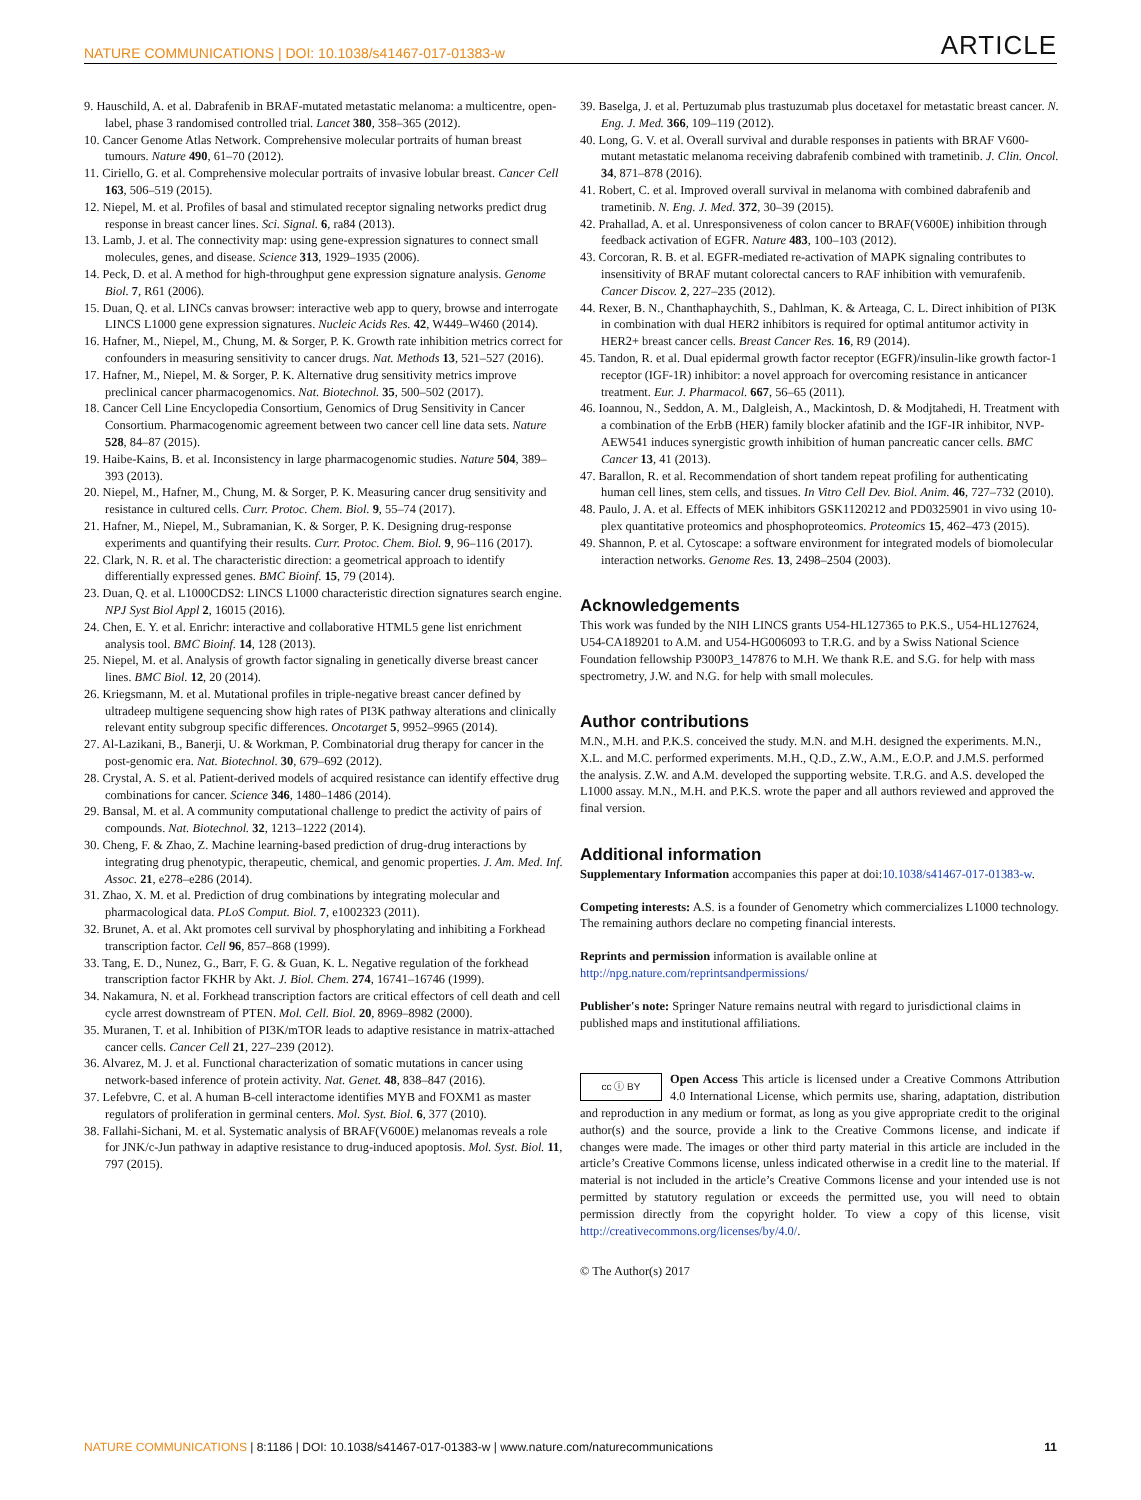NATURE COMMUNICATIONS | DOI: 10.1038/s41467-017-01383-w ARTICLE
9. Hauschild, A. et al. Dabrafenib in BRAF-mutated metastatic melanoma: a multicentre, open-label, phase 3 randomised controlled trial. Lancet 380, 358–365 (2012).
10. Cancer Genome Atlas Network. Comprehensive molecular portraits of human breast tumours. Nature 490, 61–70 (2012).
11. Ciriello, G. et al. Comprehensive molecular portraits of invasive lobular breast. Cancer Cell 163, 506–519 (2015).
12. Niepel, M. et al. Profiles of basal and stimulated receptor signaling networks predict drug response in breast cancer lines. Sci. Signal. 6, ra84 (2013).
13. Lamb, J. et al. The connectivity map: using gene-expression signatures to connect small molecules, genes, and disease. Science 313, 1929–1935 (2006).
14. Peck, D. et al. A method for high-throughput gene expression signature analysis. Genome Biol. 7, R61 (2006).
15. Duan, Q. et al. LINCs canvas browser: interactive web app to query, browse and interrogate LINCS L1000 gene expression signatures. Nucleic Acids Res. 42, W449–W460 (2014).
16. Hafner, M., Niepel, M., Chung, M. & Sorger, P. K. Growth rate inhibition metrics correct for confounders in measuring sensitivity to cancer drugs. Nat. Methods 13, 521–527 (2016).
17. Hafner, M., Niepel, M. & Sorger, P. K. Alternative drug sensitivity metrics improve preclinical cancer pharmacogenomics. Nat. Biotechnol. 35, 500–502 (2017).
18. Cancer Cell Line Encyclopedia Consortium, Genomics of Drug Sensitivity in Cancer Consortium. Pharmacogenomic agreement between two cancer cell line data sets. Nature 528, 84–87 (2015).
19. Haibe-Kains, B. et al. Inconsistency in large pharmacogenomic studies. Nature 504, 389–393 (2013).
20. Niepel, M., Hafner, M., Chung, M. & Sorger, P. K. Measuring cancer drug sensitivity and resistance in cultured cells. Curr. Protoc. Chem. Biol. 9, 55–74 (2017).
21. Hafner, M., Niepel, M., Subramanian, K. & Sorger, P. K. Designing drug-response experiments and quantifying their results. Curr. Protoc. Chem. Biol. 9, 96–116 (2017).
22. Clark, N. R. et al. The characteristic direction: a geometrical approach to identify differentially expressed genes. BMC Bioinf. 15, 79 (2014).
23. Duan, Q. et al. L1000CDS2: LINCS L1000 characteristic direction signatures search engine. NPJ Syst Biol Appl 2, 16015 (2016).
24. Chen, E. Y. et al. Enrichr: interactive and collaborative HTML5 gene list enrichment analysis tool. BMC Bioinf. 14, 128 (2013).
25. Niepel, M. et al. Analysis of growth factor signaling in genetically diverse breast cancer lines. BMC Biol. 12, 20 (2014).
26. Kriegsmann, M. et al. Mutational profiles in triple-negative breast cancer defined by ultradeep multigene sequencing show high rates of PI3K pathway alterations and clinically relevant entity subgroup specific differences. Oncotarget 5, 9952–9965 (2014).
27. Al-Lazikani, B., Banerji, U. & Workman, P. Combinatorial drug therapy for cancer in the post-genomic era. Nat. Biotechnol. 30, 679–692 (2012).
28. Crystal, A. S. et al. Patient-derived models of acquired resistance can identify effective drug combinations for cancer. Science 346, 1480–1486 (2014).
29. Bansal, M. et al. A community computational challenge to predict the activity of pairs of compounds. Nat. Biotechnol. 32, 1213–1222 (2014).
30. Cheng, F. & Zhao, Z. Machine learning-based prediction of drug-drug interactions by integrating drug phenotypic, therapeutic, chemical, and genomic properties. J. Am. Med. Inf. Assoc. 21, e278–e286 (2014).
31. Zhao, X. M. et al. Prediction of drug combinations by integrating molecular and pharmacological data. PLoS Comput. Biol. 7, e1002323 (2011).
32. Brunet, A. et al. Akt promotes cell survival by phosphorylating and inhibiting a Forkhead transcription factor. Cell 96, 857–868 (1999).
33. Tang, E. D., Nunez, G., Barr, F. G. & Guan, K. L. Negative regulation of the forkhead transcription factor FKHR by Akt. J. Biol. Chem. 274, 16741–16746 (1999).
34. Nakamura, N. et al. Forkhead transcription factors are critical effectors of cell death and cell cycle arrest downstream of PTEN. Mol. Cell. Biol. 20, 8969–8982 (2000).
35. Muranen, T. et al. Inhibition of PI3K/mTOR leads to adaptive resistance in matrix-attached cancer cells. Cancer Cell 21, 227–239 (2012).
36. Alvarez, M. J. et al. Functional characterization of somatic mutations in cancer using network-based inference of protein activity. Nat. Genet. 48, 838–847 (2016).
37. Lefebvre, C. et al. A human B-cell interactome identifies MYB and FOXM1 as master regulators of proliferation in germinal centers. Mol. Syst. Biol. 6, 377 (2010).
38. Fallahi-Sichani, M. et al. Systematic analysis of BRAF(V600E) melanomas reveals a role for JNK/c-Jun pathway in adaptive resistance to drug-induced apoptosis. Mol. Syst. Biol. 11, 797 (2015).
39. Baselga, J. et al. Pertuzumab plus trastuzumab plus docetaxel for metastatic breast cancer. N. Eng. J. Med. 366, 109–119 (2012).
40. Long, G. V. et al. Overall survival and durable responses in patients with BRAF V600-mutant metastatic melanoma receiving dabrafenib combined with trametinib. J. Clin. Oncol. 34, 871–878 (2016).
41. Robert, C. et al. Improved overall survival in melanoma with combined dabrafenib and trametinib. N. Eng. J. Med. 372, 30–39 (2015).
42. Prahallad, A. et al. Unresponsiveness of colon cancer to BRAF(V600E) inhibition through feedback activation of EGFR. Nature 483, 100–103 (2012).
43. Corcoran, R. B. et al. EGFR-mediated re-activation of MAPK signaling contributes to insensitivity of BRAF mutant colorectal cancers to RAF inhibition with vemurafenib. Cancer Discov. 2, 227–235 (2012).
44. Rexer, B. N., Chanthaphaychith, S., Dahlman, K. & Arteaga, C. L. Direct inhibition of PI3K in combination with dual HER2 inhibitors is required for optimal antitumor activity in HER2+ breast cancer cells. Breast Cancer Res. 16, R9 (2014).
45. Tandon, R. et al. Dual epidermal growth factor receptor (EGFR)/insulin-like growth factor-1 receptor (IGF-1R) inhibitor: a novel approach for overcoming resistance in anticancer treatment. Eur. J. Pharmacol. 667, 56–65 (2011).
46. Ioannou, N., Seddon, A. M., Dalgleish, A., Mackintosh, D. & Modjtahedi, H. Treatment with a combination of the ErbB (HER) family blocker afatinib and the IGF-IR inhibitor, NVP-AEW541 induces synergistic growth inhibition of human pancreatic cancer cells. BMC Cancer 13, 41 (2013).
47. Barallon, R. et al. Recommendation of short tandem repeat profiling for authenticating human cell lines, stem cells, and tissues. In Vitro Cell Dev. Biol. Anim. 46, 727–732 (2010).
48. Paulo, J. A. et al. Effects of MEK inhibitors GSK1120212 and PD0325901 in vivo using 10-plex quantitative proteomics and phosphoproteomics. Proteomics 15, 462–473 (2015).
49. Shannon, P. et al. Cytoscape: a software environment for integrated models of biomolecular interaction networks. Genome Res. 13, 2498–2504 (2003).
Acknowledgements
This work was funded by the NIH LINCS grants U54-HL127365 to P.K.S., U54-HL127624, U54-CA189201 to A.M. and U54-HG006093 to T.R.G. and by a Swiss National Science Foundation fellowship P300P3_147876 to M.H. We thank R.E. and S.G. for help with mass spectrometry, J.W. and N.G. for help with small molecules.
Author contributions
M.N., M.H. and P.K.S. conceived the study. M.N. and M.H. designed the experiments. M.N., X.L. and M.C. performed experiments. M.H., Q.D., Z.W., A.M., E.O.P. and J.M.S. performed the analysis. Z.W. and A.M. developed the supporting website. T.R.G. and A.S. developed the L1000 assay. M.N., M.H. and P.K.S. wrote the paper and all authors reviewed and approved the final version.
Additional information
Supplementary Information accompanies this paper at doi:10.1038/s41467-017-01383-w.
Competing interests: A.S. is a founder of Genometry which commercializes L1000 technology. The remaining authors declare no competing financial interests.
Reprints and permission information is available online at http://npg.nature.com/reprintsandpermissions/
Publisher's note: Springer Nature remains neutral with regard to jurisdictional claims in published maps and institutional affiliations.
cc ⓘ BY Open Access This article is licensed under a Creative Commons Attribution 4.0 International License, which permits use, sharing, adaptation, distribution and reproduction in any medium or format, as long as you give appropriate credit to the original author(s) and the source, provide a link to the Creative Commons license, and indicate if changes were made. The images or other third party material in this article are included in the article’s Creative Commons license, unless indicated otherwise in a credit line to the material. If material is not included in the article’s Creative Commons license and your intended use is not permitted by statutory regulation or exceeds the permitted use, you will need to obtain permission directly from the copyright holder. To view a copy of this license, visit http://creativecommons.org/licenses/by/4.0/.
© The Author(s) 2017
NATURE COMMUNICATIONS | 8:1186 | DOI: 10.1038/s41467-017-01383-w | www.nature.com/naturecommunications 11